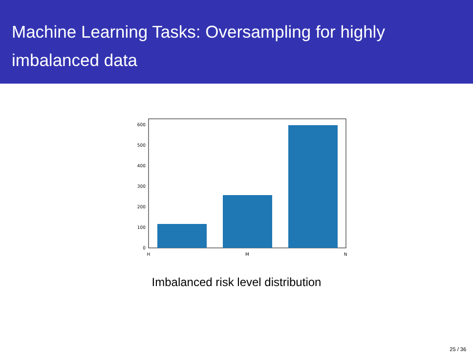Machine Learning Tasks: Oversampling for highly imbalanced data
0
100
200
300
400
500
600
H
M
N
Imbalanced risk level distribution
25 / 36